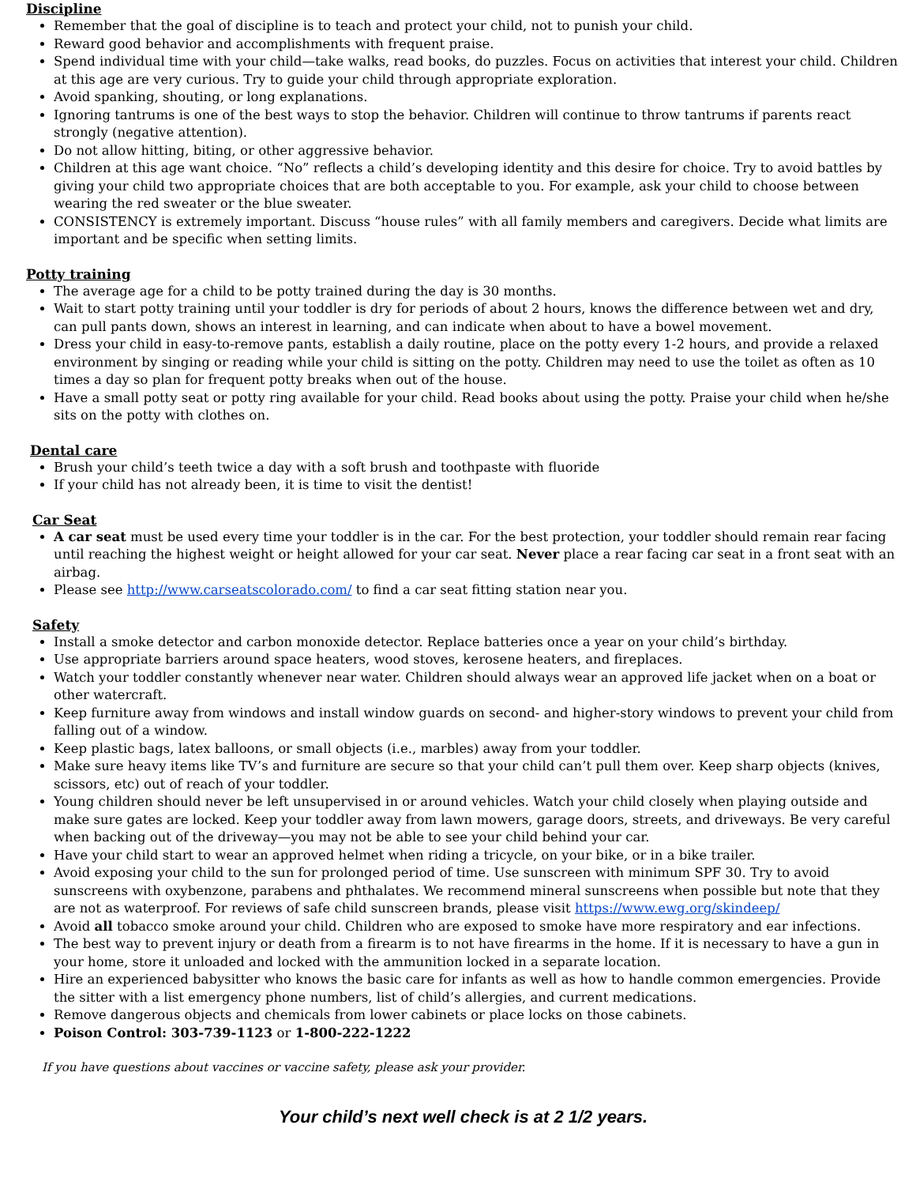Discipline
Remember that the goal of discipline is to teach and protect your child, not to punish your child.
Reward good behavior and accomplishments with frequent praise.
Spend individual time with your child—take walks, read books, do puzzles. Focus on activities that interest your child. Children at this age are very curious. Try to guide your child through appropriate exploration.
Avoid spanking, shouting, or long explanations.
Ignoring tantrums is one of the best ways to stop the behavior. Children will continue to throw tantrums if parents react strongly (negative attention).
Do not allow hitting, biting, or other aggressive behavior.
Children at this age want choice. “No” reflects a child’s developing identity and this desire for choice. Try to avoid battles by giving your child two appropriate choices that are both acceptable to you. For example, ask your child to choose between wearing the red sweater or the blue sweater.
CONSISTENCY is extremely important. Discuss “house rules” with all family members and caregivers. Decide what limits are important and be specific when setting limits.
Potty training
The average age for a child to be potty trained during the day is 30 months.
Wait to start potty training until your toddler is dry for periods of about 2 hours, knows the difference between wet and dry, can pull pants down, shows an interest in learning, and can indicate when about to have a bowel movement.
Dress your child in easy-to-remove pants, establish a daily routine, place on the potty every 1-2 hours, and provide a relaxed environment by singing or reading while your child is sitting on the potty. Children may need to use the toilet as often as 10 times a day so plan for frequent potty breaks when out of the house.
Have a small potty seat or potty ring available for your child. Read books about using the potty. Praise your child when he/she sits on the potty with clothes on.
Dental care
Brush your child’s teeth twice a day with a soft brush and toothpaste with fluoride
If your child has not already been, it is time to visit the dentist!
Car Seat
A car seat must be used every time your toddler is in the car. For the best protection, your toddler should remain rear facing until reaching the highest weight or height allowed for your car seat. Never place a rear facing car seat in a front seat with an airbag.
Please see http://www.carseatscolorado.com/ to find a car seat fitting station near you.
Safety
Install a smoke detector and carbon monoxide detector. Replace batteries once a year on your child’s birthday.
Use appropriate barriers around space heaters, wood stoves, kerosene heaters, and fireplaces.
Watch your toddler constantly whenever near water. Children should always wear an approved life jacket when on a boat or other watercraft.
Keep furniture away from windows and install window guards on second- and higher-story windows to prevent your child from falling out of a window.
Keep plastic bags, latex balloons, or small objects (i.e., marbles) away from your toddler.
Make sure heavy items like TV’s and furniture are secure so that your child can’t pull them over. Keep sharp objects (knives, scissors, etc) out of reach of your toddler.
Young children should never be left unsupervised in or around vehicles. Watch your child closely when playing outside and make sure gates are locked. Keep your toddler away from lawn mowers, garage doors, streets, and driveways. Be very careful when backing out of the driveway—you may not be able to see your child behind your car.
Have your child start to wear an approved helmet when riding a tricycle, on your bike, or in a bike trailer.
Avoid exposing your child to the sun for prolonged period of time. Use sunscreen with minimum SPF 30. Try to avoid sunscreens with oxybenzone, parabens and phthalates. We recommend mineral sunscreens when possible but note that they are not as waterproof. For reviews of safe child sunscreen brands, please visit https://www.ewg.org/skindeep/
Avoid all tobacco smoke around your child. Children who are exposed to smoke have more respiratory and ear infections.
The best way to prevent injury or death from a firearm is to not have firearms in the home. If it is necessary to have a gun in your home, store it unloaded and locked with the ammunition locked in a separate location.
Hire an experienced babysitter who knows the basic care for infants as well as how to handle common emergencies. Provide the sitter with a list emergency phone numbers, list of child’s allergies, and current medications.
Remove dangerous objects and chemicals from lower cabinets or place locks on those cabinets.
Poison Control: 303-739-1123 or 1-800-222-1222
If you have questions about vaccines or vaccine safety, please ask your provider.
Your child’s next well check is at 2 1/2 years.